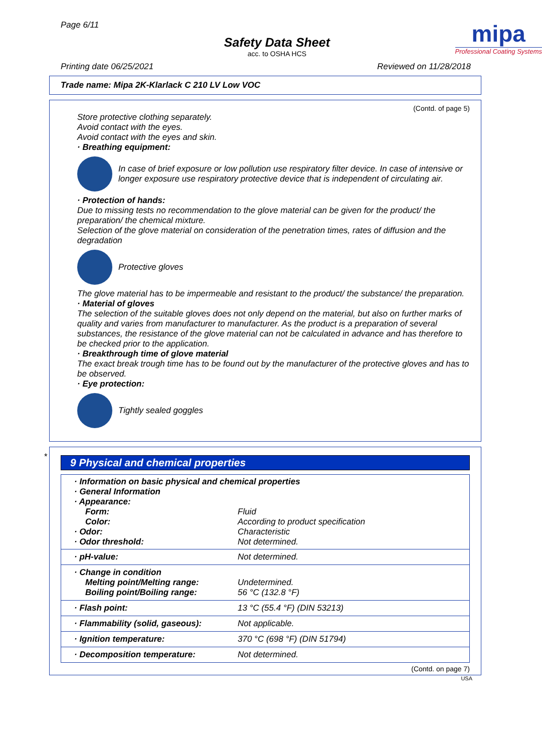Page 6/11
Safety Data Sheet
acc. to OSHA HCS
mipa
Professional Coating Systems
Printing date 06/25/2021 Reviewed on 11/28/2018
Trade name: Mipa 2K-Klarlack C 210 LV Low VOC
(Contd. of page 5)
Store protective clothing separately.
Avoid contact with the eyes.
Avoid contact with the eyes and skin.
· Breathing equipment:
In case of brief exposure or low pollution use respiratory filter device. In case of intensive or longer exposure use respiratory protective device that is independent of circulating air.
· Protection of hands:
Due to missing tests no recommendation to the glove material can be given for the product/ the preparation/ the chemical mixture.
Selection of the glove material on consideration of the penetration times, rates of diffusion and the degradation
Protective gloves
The glove material has to be impermeable and resistant to the product/ the substance/ the preparation.
· Material of gloves
The selection of the suitable gloves does not only depend on the material, but also on further marks of quality and varies from manufacturer to manufacturer. As the product is a preparation of several substances, the resistance of the glove material can not be calculated in advance and has therefore to be checked prior to the application.
· Breakthrough time of glove material
The exact break trough time has to be found out by the manufacturer of the protective gloves and has to be observed.
· Eye protection:
Tightly sealed goggles
*
9 Physical and chemical properties
| · Information on basic physical and chemical properties | |
| · General Information | |
| · Appearance: | |
| Form: | Fluid |
| Color: | According to product specification |
| · Odor: | Characteristic |
| · Odor threshold: | Not determined. |
| · pH-value: | Not determined. |
| · Change in condition Melting point/Melting range: Boiling point/Boiling range: | Undetermined. 56 °C (132.8 °F) |
| · Flash point: | 13 °C (55.4 °F) (DIN 53213) |
| · Flammability (solid, gaseous): | Not applicable. |
| · Ignition temperature: | 370 °C (698 °F) (DIN 51794) |
| · Decomposition temperature: | Not determined. |
(Contd. on page 7)
USA